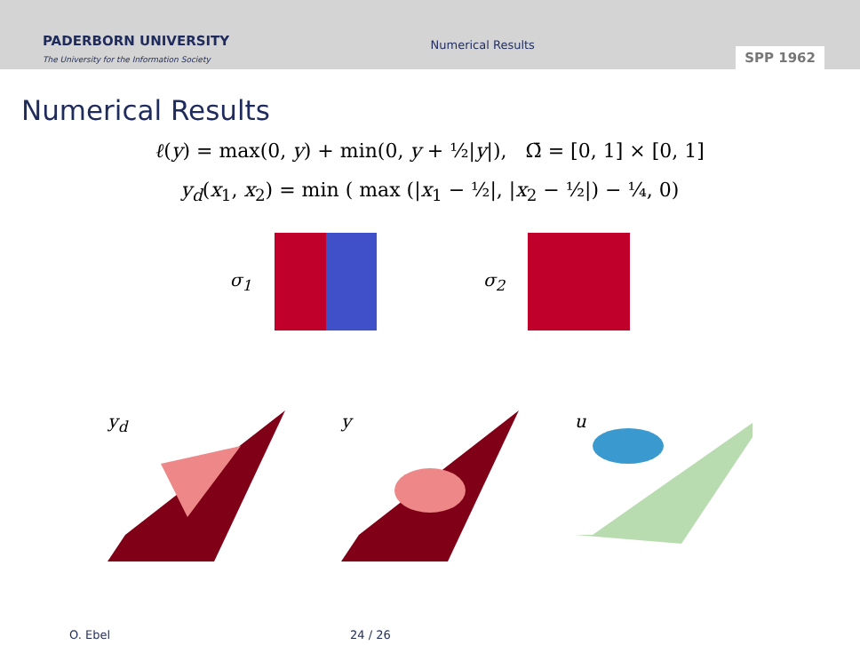PADERBORN UNIVERSITY
The University for the Information Society
Numerical Results
SPP 1962
Numerical Results
ℓ(y) = max(0, y) + min(0, y + ½|y|), Ω̄ = [0, 1] × [0, 1]
y<sub>d</sub>(x<sub>1</sub>, x<sub>2</sub>) = min ( max (|x<sub>1</sub> − ½|, |x<sub>2</sub> − ½|) − ¼, 0)
σ<sub>1</sub> σ<sub>2</sub>
y<sub>d</sub> y u
O. Ebel 24 / 26